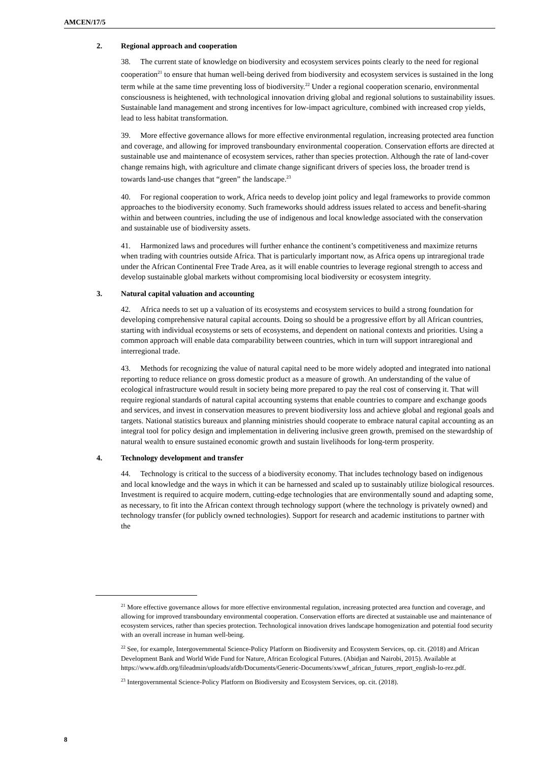AMCEN/17/5
2. Regional approach and cooperation
38. The current state of knowledge on biodiversity and ecosystem services points clearly to the need for regional cooperation<sup>21</sup> to ensure that human well-being derived from biodiversity and ecosystem services is sustained in the long term while at the same time preventing loss of biodiversity.<sup>22</sup> Under a regional cooperation scenario, environmental consciousness is heightened, with technological innovation driving global and regional solutions to sustainability issues. Sustainable land management and strong incentives for low-impact agriculture, combined with increased crop yields, lead to less habitat transformation.
39. More effective governance allows for more effective environmental regulation, increasing protected area function and coverage, and allowing for improved transboundary environmental cooperation. Conservation efforts are directed at sustainable use and maintenance of ecosystem services, rather than species protection. Although the rate of land-cover change remains high, with agriculture and climate change significant drivers of species loss, the broader trend is towards land-use changes that “green” the landscape.<sup>23</sup>
40. For regional cooperation to work, Africa needs to develop joint policy and legal frameworks to provide common approaches to the biodiversity economy. Such frameworks should address issues related to access and benefit-sharing within and between countries, including the use of indigenous and local knowledge associated with the conservation and sustainable use of biodiversity assets.
41. Harmonized laws and procedures will further enhance the continent’s competitiveness and maximize returns when trading with countries outside Africa. That is particularly important now, as Africa opens up intraregional trade under the African Continental Free Trade Area, as it will enable countries to leverage regional strength to access and develop sustainable global markets without compromising local biodiversity or ecosystem integrity.
3. Natural capital valuation and accounting
42. Africa needs to set up a valuation of its ecosystems and ecosystem services to build a strong foundation for developing comprehensive natural capital accounts. Doing so should be a progressive effort by all African countries, starting with individual ecosystems or sets of ecosystems, and dependent on national contexts and priorities. Using a common approach will enable data comparability between countries, which in turn will support intraregional and interregional trade.
43. Methods for recognizing the value of natural capital need to be more widely adopted and integrated into national reporting to reduce reliance on gross domestic product as a measure of growth. An understanding of the value of ecological infrastructure would result in society being more prepared to pay the real cost of conserving it. That will require regional standards of natural capital accounting systems that enable countries to compare and exchange goods and services, and invest in conservation measures to prevent biodiversity loss and achieve global and regional goals and targets. National statistics bureaux and planning ministries should cooperate to embrace natural capital accounting as an integral tool for policy design and implementation in delivering inclusive green growth, premised on the stewardship of natural wealth to ensure sustained economic growth and sustain livelihoods for long-term prosperity.
4. Technology development and transfer
44. Technology is critical to the success of a biodiversity economy. That includes technology based on indigenous and local knowledge and the ways in which it can be harnessed and scaled up to sustainably utilize biological resources. Investment is required to acquire modern, cutting-edge technologies that are environmentally sound and adapting some, as necessary, to fit into the African context through technology support (where the technology is privately owned) and technology transfer (for publicly owned technologies). Support for research and academic institutions to partner with the
<sup>21</sup> More effective governance allows for more effective environmental regulation, increasing protected area function and coverage, and allowing for improved transboundary environmental cooperation. Conservation efforts are directed at sustainable use and maintenance of ecosystem services, rather than species protection. Technological innovation drives landscape homogenization and potential food security with an overall increase in human well-being.
<sup>22</sup> See, for example, Intergovernmental Science-Policy Platform on Biodiversity and Ecosystem Services, op. cit. (2018) and African Development Bank and World Wide Fund for Nature, African Ecological Futures. (Abidjan and Nairobi, 2015). Available at https://www.afdb.org/fileadmin/uploads/afdb/Documents/Generic-Documents/xwwf_african_futures_report_english-lo-rez.pdf.
<sup>23</sup> Intergovernmental Science-Policy Platform on Biodiversity and Ecosystem Services, op. cit. (2018).
8